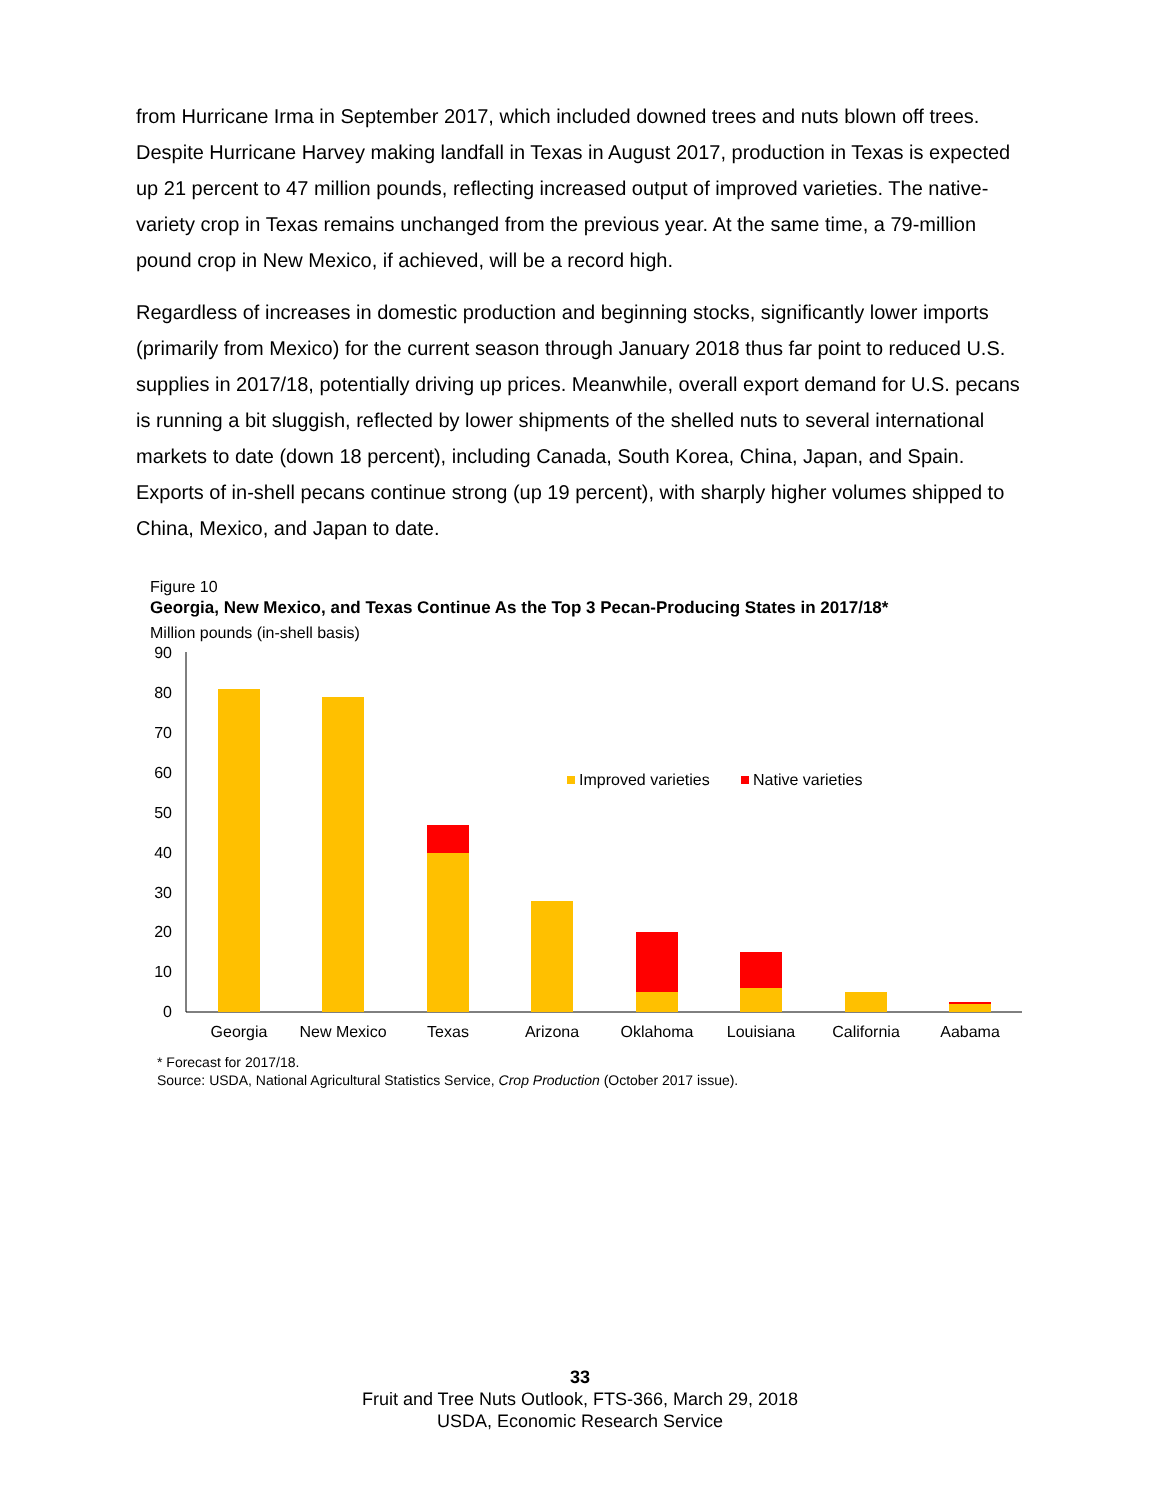from Hurricane Irma in September 2017, which included downed trees and nuts blown off trees. Despite Hurricane Harvey making landfall in Texas in August 2017, production in Texas is expected up 21 percent to 47 million pounds, reflecting increased output of improved varieties. The native-variety crop in Texas remains unchanged from the previous year. At the same time, a 79-million pound crop in New Mexico, if achieved, will be a record high.
Regardless of increases in domestic production and beginning stocks, significantly lower imports (primarily from Mexico) for the current season through January 2018 thus far point to reduced U.S. supplies in 2017/18, potentially driving up prices. Meanwhile, overall export demand for U.S. pecans is running a bit sluggish, reflected by lower shipments of the shelled nuts to several international markets to date (down 18 percent), including Canada, South Korea, China, Japan, and Spain. Exports of in-shell pecans continue strong (up 19 percent), with sharply higher volumes shipped to China, Mexico, and Japan to date.
Figure 10
Georgia, New Mexico, and Texas Continue As the Top 3 Pecan-Producing States in 2017/18*
Million pounds (in-shell basis)
90
80
70
60
50
40
30
20
10
0
Improved varieties
Native varieties
Georgia
New Mexico
Texas
Arizona
Oklahoma
Louisiana
California
Aabama
* Forecast for 2017/18.
Source: USDA, National Agricultural Statistics Service, Crop Production (October 2017 issue).
33
Fruit and Tree Nuts Outlook, FTS-366, March 29, 2018
USDA, Economic Research Service